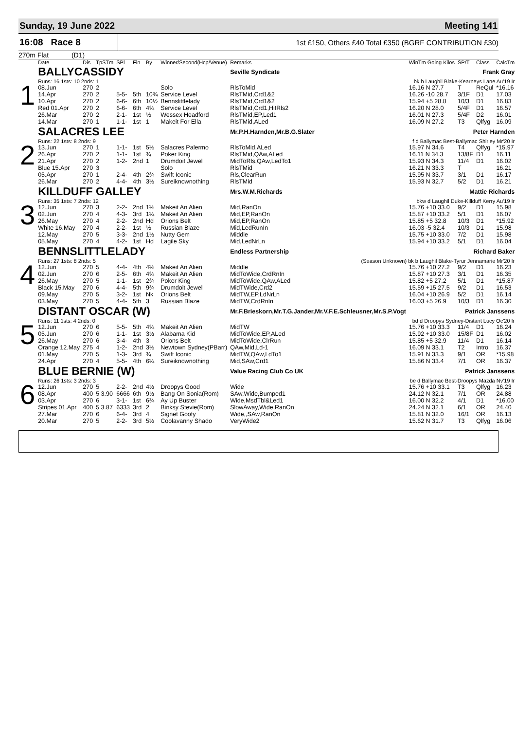Sunday, 19 June 2022 Meeting 141
16:08 Race 8
1st £150, Others £40 Total £350 (BGRF CONTRIBUTION £30)
270m Flat (D1)
| | Date | Dis | TpSTm | SPl | Fin | By | Winner/Second(Hcp/Venue) | Remarks | WinTm Going Kilos | SP/T | Class | CalcTm |
| --- | --- | --- | --- | --- | --- | --- | --- | --- | --- | --- | --- | --- |
| 1 | BALLYCASSIDY | | | | | | | Seville Syndicate | Frank Gray | | | |
| | Runs: 16 1sts: 10 2nds: 1 | | | | | | | | bk b Laughil Blake-Kearneys Lane Au'19 Ir | | | |
| | 08.Jun | 270 | 2 | | | | Solo | RlsToMid | 16.16 N 27.7 | T | ReQul | *16.16 |
| | 14.Apr | 270 | 2 | 5-5- | 5th | 10¾ | Service Level | RlsTMid,Crd1&2 | 16.26 -10 28.7 | 3/1F | D1 | 17.03 |
| | 10.Apr | 270 | 2 | 6-6- | 6th | 10½ | Bennslittlelady | RlsTMid,Crd1&2 | 15.94 +5 28.8 | 10/3 | D1 | 16.83 |
| | Red 01.Apr | 270 | 2 | 6-6- | 6th | 4¾ | Service Level | RlsTMid,Crd1,HitRls2 | 16.20 N 28.0 | 5/4F | D1 | 16.57 |
| | 26.Mar | 270 | 2 | 2-1- | 1st | ½ | Wessex Headford | RlsTMid,EP,Led1 | 16.01 N 27.3 | 5/4F | D2 | 16.01 |
| | 14.Mar | 270 | 1 | 1-1- | 1st | 1 | Makeit For Ella | RlsTMid,ALed | 16.09 N 27.2 | T3 | Qlfyg | 16.09 |
| 2 | SALACRES LEE | | | | | | | Mr.P.H.Harnden,Mr.B.G.Slater | Peter Harnden | | | |
| | Runs: 22 1sts: 8 2nds: 9 | | | | | | | | f d Ballymac Best-Ballymac Shirley Mr'20 Ir | | | |
| | 13.Jun | 270 | 1 | 1-1- | 1st | 5½ | Salacres Palermo | RlsToMid,ALed | 15.97 N 34.6 | T4 | Qlfyg | *15.97 |
| | 26.Apr | 270 | 2 | 1-1- | 1st | ¾ | Poker King | RlsTMid,QAw,ALed | 16.11 N 34.3 | 13/8F | D1 | 16.11 |
| | 21.Apr | 270 | 2 | 1-2- | 2nd | 1 | Drumdoit Jewel | MidToRls,QAw,LedTo1 | 15.93 N 34.3 | 11/4 | D1 | 16.02 |
| | Blue 15.Apr | 270 | 3 | | | | Solo | RlsTMid | 16.21 N 33.3 | T | | 16.21 |
| | 05.Apr | 270 | 1 | 2-4- | 4th | 2¾ | Swift Iconic | Rls,ClearRun | 15.95 N 33.7 | 3/1 | D1 | 16.17 |
| | 26.Mar | 270 | 2 | 4-4- | 4th | 3½ | Sureiknownothing | RlsTMid | 15.93 N 32.7 | 5/2 | D1 | 16.21 |
| 3 | KILLDUFF GALLEY | | | | | | | Mrs.W.M.Richards | Mattie Richards | | | |
| | Runs: 35 1sts: 7 2nds: 12 | | | | | | | | bkw d Laughil Duke-Killduff Kerry Au'19 Ir | | | |
| | 12.Jun | 270 | 3 | 2-2- | 2nd | 1½ | Makeit An Alien | Mid,RanOn | 15.76 +10 33.0 | 9/2 | D1 | 15.98 |
| | 02.Jun | 270 | 4 | 4-3- | 3rd | 1¼ | Makeit An Alien | Mid,EP,RanOn | 15.87 +10 33.2 | 5/1 | D1 | 16.07 |
| | 26.May | 270 | 4 | 2-2- | 2nd | Hd | Orions Belt | Mid,EP,RanOn | 15.85 +5 32.8 | 10/3 | D1 | *15.92 |
| | White 16.May | 270 | 4 | 2-2- | 1st | ½ | Russian Blaze | Mid,LedRunIn | 16.03 -5 32.4 | 10/3 | D1 | 15.98 |
| | 12.May | 270 | 5 | 3-3- | 2nd | 1½ | Nutty Gem | Middle | 15.75 +10 33.0 | 7/2 | D1 | 15.98 |
| | 05.May | 270 | 4 | 4-2- | 1st | Hd | Lagile Sky | Mid,LedNrLn | 15.94 +10 33.2 | 5/1 | D1 | 16.04 |
| 4 | BENNSLITTLELADY | | | | | | | Endless Partnership | Richard Baker | | | |
| | Runs: 27 1sts: 8 2nds: 5 | | | | | | | (Season Unknown) bk b Laughil Blake-Tyrur Jennamarie Mr'20 Ir | | | | |
| | 12.Jun | 270 | 5 | 4-4- | 4th | 4½ | Makeit An Alien | Middle | 15.76 +10 27.2 | 9/2 | D1 | 16.23 |
| | 02.Jun | 270 | 6 | 2-5- | 6th | 4¾ | Makeit An Alien | MidToWide,CrdRnIn | 15.87 +10 27.3 | 3/1 | D1 | 16.35 |
| | 26.May | 270 | 5 | 1-1- | 1st | 2¾ | Poker King | MidToWide,QAw,ALed | 15.82 +5 27.2 | 5/1 | D1 | *15.87 |
| | Black 15.May | 270 | 6 | 4-4- | 5th | 9¾ | Drumdoit Jewel | MidTWide,Crd2 | 15.59 +15 27.5 | 9/2 | D1 | 16.53 |
| | 09.May | 270 | 5 | 3-2- | 1st | Nk | Orions Belt | MidTW,EP,LdNrLn | 16.04 +10 26.9 | 5/2 | D1 | 16.14 |
| | 03.May | 270 | 5 | 4-4- | 5th | 3 | Russian Blaze | MidTW,CrdRnIn | 16.03 +5 26.9 | 10/3 | D1 | 16.30 |
| 5 | DISTANT OSCAR (W) | | | | | | | Mr.F.Brieskorn,Mr.T.G.Jander,Mr.V.F.E.Schleusner,Mr.S.P.Vogt | Patrick Janssens | | | |
| | Runs: 11 1sts: 4 2nds: 0 | | | | | | | | bd d Droopys Sydney-Distant Lucy Oc'20 Ir | | | |
| | 12.Jun | 270 | 6 | 5-5- | 5th | 4¾ | Makeit An Alien | MidTW | 15.76 +10 33.3 | 11/4 | D1 | 16.24 |
| | 05.Jun | 270 | 6 | 1-1- | 1st | 3½ | Alabama Kid | MidToWide,EP,ALed | 15.92 +10 33.0 | 15/8F | D1 | 16.02 |
| | 26.May | 270 | 6 | 3-4- | 4th | 3 | Orions Belt | MidToWide,ClrRun | 15.85 +5 32.9 | 11/4 | D1 | 16.14 |
| | Orange 12.May | 275 | 4 | 1-2- | 2nd | 3½ | Newtown Sydney(PBarr) | QAw,Mid,Ld-1 | 16.09 N 33.1 | T2 | Intro | 16.37 |
| | 01.May | 270 | 5 | 1-3- | 3rd | ¾ | Swift Iconic | MidTW,QAw,LdTo1 | 15.91 N 33.3 | 9/1 | OR | *15.98 |
| | 24.Apr | 270 | 4 | 5-5- | 4th | 6¼ | Sureiknownothing | Mid,SAw,Crd1 | 15.86 N 33.4 | 7/1 | OR | 16.37 |
| 6 | BLUE BERNIE (W) | | | | | | | Value Racing Club Co UK | Patrick Janssens | | | |
| | Runs: 26 1sts: 3 2nds: 3 | | | | | | | | be d Ballymac Best-Droopys Mazda Nv'19 Ir | | | |
| | 12.Jun | 270 | 5 | 2-2- | 2nd | 4½ | Droopys Good | Wide | 15.76 +10 33.1 | T3 | Qlfyg | 16.23 |
| | 08.Apr | 400 | 5 3.90 | 6666 | 6th | 9½ | Bang On Sonia(Rom) | SAw,Wide,Bumped1 | 24.12 N 32.1 | 7/1 | OR | 24.88 |
| | 03.Apr | 270 | 6 | 3-1- | 1st | 6¾ | Ay Up Buster | Wide,MsdTbl&Led1 | 16.00 N 32.2 | 4/1 | D1 | *16.00 |
| | Stripes 01.Apr | 400 | 5 3.87 | 6333 | 3rd | 2 | Binksy Stevie(Rom) | SlowAway,Wide,RanOn | 24.24 N 32.1 | 6/1 | OR | 24.40 |
| | 27.Mar | 270 | 6 | 6-4- | 3rd | 4 | Signet Goofy | Wide,,SAw,RanOn | 15.81 N 32.0 | 16/1 | OR | 16.13 |
| | 20.Mar | 270 | 5 | 2-2- | 3rd | 5½ | Coolavanny Shado | VeryWide2 | 15.62 N 31.7 | T3 | Qlfyg | 16.06 |